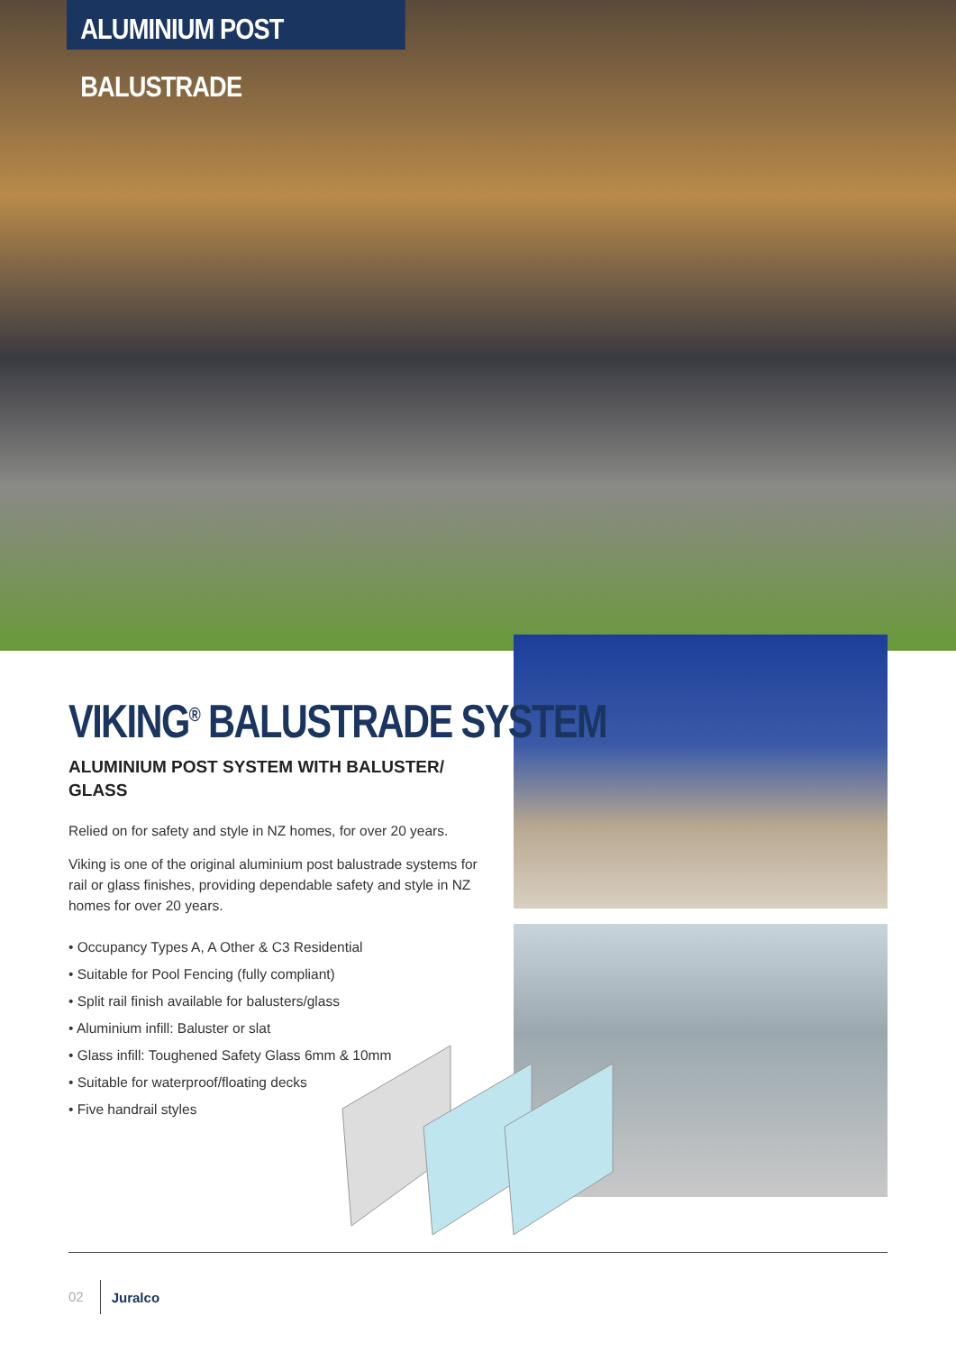ALUMINIUM POST BALUSTRADE
VIKING<sup>®</sup> BALUSTRADE SYSTEM
ALUMINIUM POST SYSTEM WITH BALUSTER/ GLASS
Relied on for safety and style in NZ homes, for over 20 years.
Viking is one of the original aluminium post balustrade systems for rail or glass finishes, providing dependable safety and style in NZ homes for over 20 years.
• Occupancy Types A, A Other & C3 Residential
• Suitable for Pool Fencing (fully compliant)
• Split rail finish available for balusters/glass
• Aluminium infill: Baluster or slat
• Glass infill: Toughened Safety Glass 6mm & 10mm
• Suitable for waterproof/floating decks
• Five handrail styles
02 Juralco